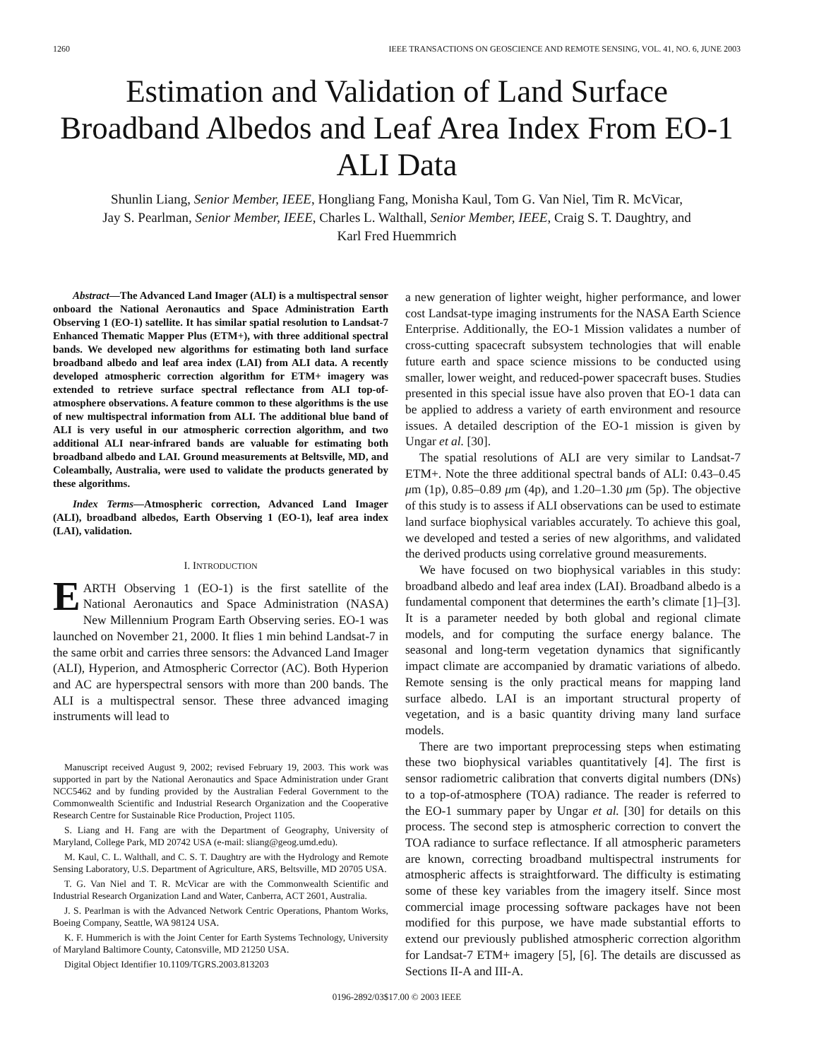1260 IEEE TRANSACTIONS ON GEOSCIENCE AND REMOTE SENSING, VOL. 41, NO. 6, JUNE 2003
Estimation and Validation of Land Surface Broadband Albedos and Leaf Area Index From EO-1 ALI Data
Shunlin Liang, Senior Member, IEEE, Hongliang Fang, Monisha Kaul, Tom G. Van Niel, Tim R. McVicar,
Jay S. Pearlman, Senior Member, IEEE, Charles L. Walthall, Senior Member, IEEE, Craig S. T. Daughtry, and
Karl Fred Huemmrich
Abstract—The Advanced Land Imager (ALI) is a multispectral sensor onboard the National Aeronautics and Space Administration Earth Observing 1 (EO-1) satellite. It has similar spatial resolution to Landsat-7 Enhanced Thematic Mapper Plus (ETM+), with three additional spectral bands. We developed new algorithms for estimating both land surface broadband albedo and leaf area index (LAI) from ALI data. A recently developed atmospheric correction algorithm for ETM+ imagery was extended to retrieve surface spectral reflectance from ALI top-of-atmosphere observations. A feature common to these algorithms is the use of new multispectral information from ALI. The additional blue band of ALI is very useful in our atmospheric correction algorithm, and two additional ALI near-infrared bands are valuable for estimating both broadband albedo and LAI. Ground measurements at Beltsville, MD, and Coleambally, Australia, were used to validate the products generated by these algorithms.
Index Terms—Atmospheric correction, Advanced Land Imager (ALI), broadband albedos, Earth Observing 1 (EO-1), leaf area index (LAI), validation.
I. INTRODUCTION
EARTH Observing 1 (EO-1) is the first satellite of the National Aeronautics and Space Administration (NASA) New Millennium Program Earth Observing series. EO-1 was launched on November 21, 2000. It flies 1 min behind Landsat-7 in the same orbit and carries three sensors: the Advanced Land Imager (ALI), Hyperion, and Atmospheric Corrector (AC). Both Hyperion and AC are hyperspectral sensors with more than 200 bands. The ALI is a multispectral sensor. These three advanced imaging instruments will lead to
Manuscript received August 9, 2002; revised February 19, 2003. This work was supported in part by the National Aeronautics and Space Administration under Grant NCC5462 and by funding provided by the Australian Federal Government to the Commonwealth Scientific and Industrial Research Organization and the Cooperative Research Centre for Sustainable Rice Production, Project 1105.
S. Liang and H. Fang are with the Department of Geography, University of Maryland, College Park, MD 20742 USA (e-mail: sliang@geog.umd.edu).
M. Kaul, C. L. Walthall, and C. S. T. Daughtry are with the Hydrology and Remote Sensing Laboratory, U.S. Department of Agriculture, ARS, Beltsville, MD 20705 USA.
T. G. Van Niel and T. R. McVicar are with the Commonwealth Scientific and Industrial Research Organization Land and Water, Canberra, ACT 2601, Australia.
J. S. Pearlman is with the Advanced Network Centric Operations, Phantom Works, Boeing Company, Seattle, WA 98124 USA.
K. F. Hummerich is with the Joint Center for Earth Systems Technology, University of Maryland Baltimore County, Catonsville, MD 21250 USA.
Digital Object Identifier 10.1109/TGRS.2003.813203
a new generation of lighter weight, higher performance, and lower cost Landsat-type imaging instruments for the NASA Earth Science Enterprise. Additionally, the EO-1 Mission validates a number of cross-cutting spacecraft subsystem technologies that will enable future earth and space science missions to be conducted using smaller, lower weight, and reduced-power spacecraft buses. Studies presented in this special issue have also proven that EO-1 data can be applied to address a variety of earth environment and resource issues. A detailed description of the EO-1 mission is given by Ungar et al. [30].
The spatial resolutions of ALI are very similar to Landsat-7 ETM+. Note the three additional spectral bands of ALI: 0.43–0.45 μm (1p), 0.85–0.89 μm (4p), and 1.20–1.30 μm (5p). The objective of this study is to assess if ALI observations can be used to estimate land surface biophysical variables accurately. To achieve this goal, we developed and tested a series of new algorithms, and validated the derived products using correlative ground measurements.
We have focused on two biophysical variables in this study: broadband albedo and leaf area index (LAI). Broadband albedo is a fundamental component that determines the earth’s climate [1]–[3]. It is a parameter needed by both global and regional climate models, and for computing the surface energy balance. The seasonal and long-term vegetation dynamics that significantly impact climate are accompanied by dramatic variations of albedo. Remote sensing is the only practical means for mapping land surface albedo. LAI is an important structural property of vegetation, and is a basic quantity driving many land surface models.
There are two important preprocessing steps when estimating these two biophysical variables quantitatively [4]. The first is sensor radiometric calibration that converts digital numbers (DNs) to a top-of-atmosphere (TOA) radiance. The reader is referred to the EO-1 summary paper by Ungar et al. [30] for details on this process. The second step is atmospheric correction to convert the TOA radiance to surface reflectance. If all atmospheric parameters are known, correcting broadband multispectral instruments for atmospheric affects is straightforward. The difficulty is estimating some of these key variables from the imagery itself. Since most commercial image processing software packages have not been modified for this purpose, we have made substantial efforts to extend our previously published atmospheric correction algorithm for Landsat-7 ETM+ imagery [5], [6]. The details are discussed as Sections II-A and III-A.
0196-2892/03$17.00 © 2003 IEEE